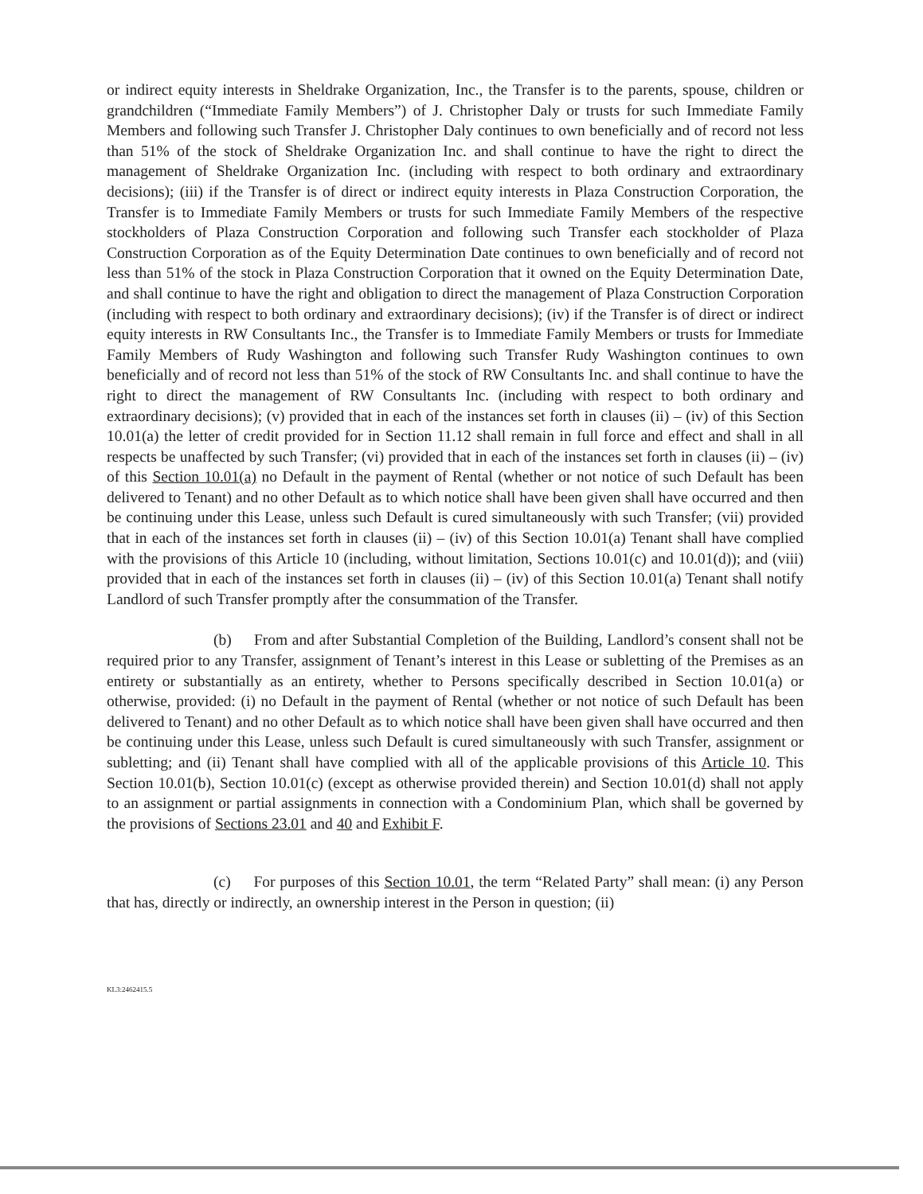or indirect equity interests in Sheldrake Organization, Inc., the Transfer is to the parents, spouse, children or grandchildren (“Immediate Family Members”) of J. Christopher Daly or trusts for such Immediate Family Members and following such Transfer J. Christopher Daly continues to own beneficially and of record not less than 51% of the stock of Sheldrake Organization Inc. and shall continue to have the right to direct the management of Sheldrake Organization Inc. (including with respect to both ordinary and extraordinary decisions); (iii) if the Transfer is of direct or indirect equity interests in Plaza Construction Corporation, the Transfer is to Immediate Family Members or trusts for such Immediate Family Members of the respective stockholders of Plaza Construction Corporation and following such Transfer each stockholder of Plaza Construction Corporation as of the Equity Determination Date continues to own beneficially and of record not less than 51% of the stock in Plaza Construction Corporation that it owned on the Equity Determination Date, and shall continue to have the right and obligation to direct the management of Plaza Construction Corporation (including with respect to both ordinary and extraordinary decisions); (iv) if the Transfer is of direct or indirect equity interests in RW Consultants Inc., the Transfer is to Immediate Family Members or trusts for Immediate Family Members of Rudy Washington and following such Transfer Rudy Washington continues to own beneficially and of record not less than 51% of the stock of RW Consultants Inc. and shall continue to have the right to direct the management of RW Consultants Inc. (including with respect to both ordinary and extraordinary decisions); (v) provided that in each of the instances set forth in clauses (ii) – (iv) of this Section 10.01(a) the letter of credit provided for in Section 11.12 shall remain in full force and effect and shall in all respects be unaffected by such Transfer; (vi) provided that in each of the instances set forth in clauses (ii) – (iv) of this Section 10.01(a) no Default in the payment of Rental (whether or not notice of such Default has been delivered to Tenant) and no other Default as to which notice shall have been given shall have occurred and then be continuing under this Lease, unless such Default is cured simultaneously with such Transfer; (vii) provided that in each of the instances set forth in clauses (ii) – (iv) of this Section 10.01(a) Tenant shall have complied with the provisions of this Article 10 (including, without limitation, Sections 10.01(c) and 10.01(d)); and (viii) provided that in each of the instances set forth in clauses (ii) – (iv) of this Section 10.01(a) Tenant shall notify Landlord of such Transfer promptly after the consummation of the Transfer.
(b) From and after Substantial Completion of the Building, Landlord’s consent shall not be required prior to any Transfer, assignment of Tenant’s interest in this Lease or subletting of the Premises as an entirety or substantially as an entirety, whether to Persons specifically described in Section 10.01(a) or otherwise, provided: (i) no Default in the payment of Rental (whether or not notice of such Default has been delivered to Tenant) and no other Default as to which notice shall have been given shall have occurred and then be continuing under this Lease, unless such Default is cured simultaneously with such Transfer, assignment or subletting; and (ii) Tenant shall have complied with all of the applicable provisions of this Article 10. This Section 10.01(b), Section 10.01(c) (except as otherwise provided therein) and Section 10.01(d) shall not apply to an assignment or partial assignments in connection with a Condominium Plan, which shall be governed by the provisions of Sections 23.01 and 40 and Exhibit F.
(c) For purposes of this Section 10.01, the term “Related Party” shall mean: (i) any Person that has, directly or indirectly, an ownership interest in the Person in question; (ii)
KL3:2462415.5